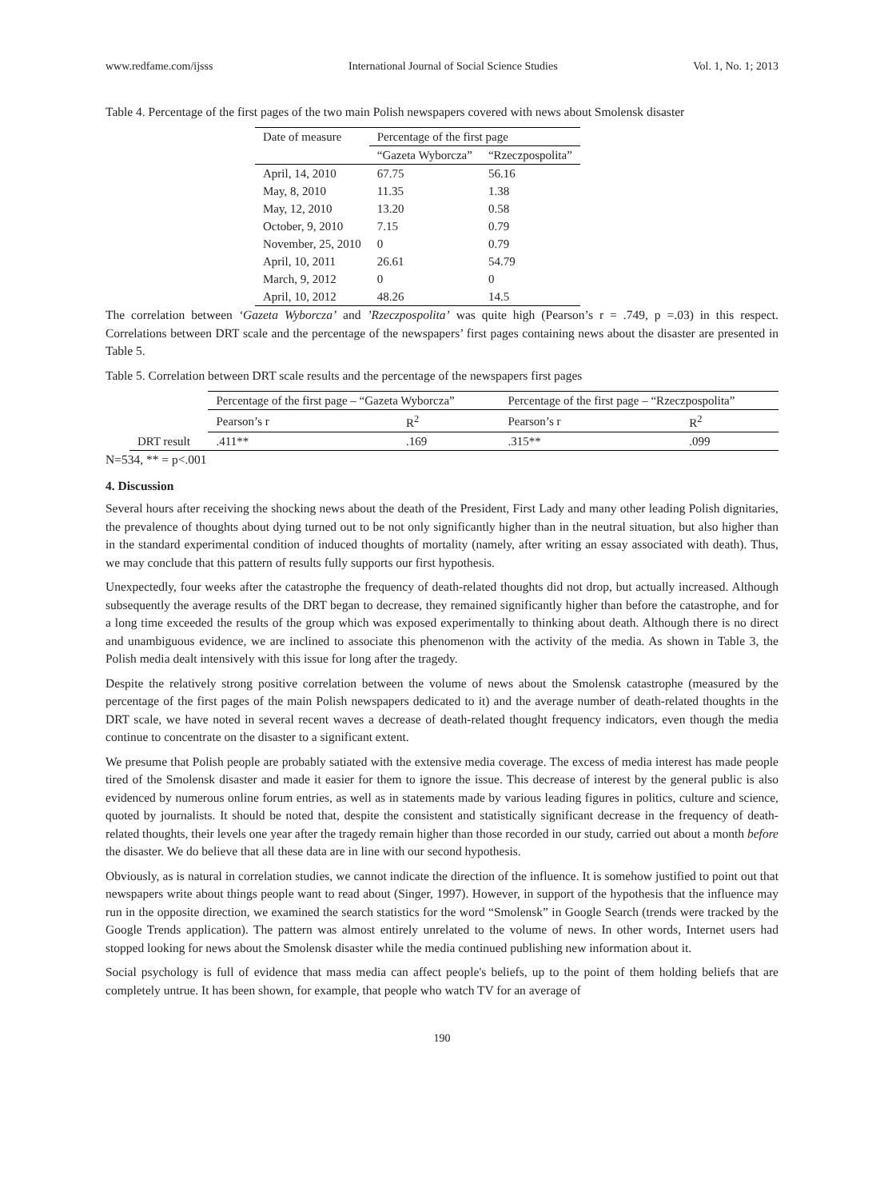www.redfame.com/ijsss International Journal of Social Science Studies Vol. 1, No. 1; 2013
Table 4. Percentage of the first pages of the two main Polish newspapers covered with news about Smolensk disaster
| Date of measure | Percentage of the first page | |
| --- | --- | --- |
| | “Gazeta Wyborcza” | “Rzeczpospolita” |
| April, 14, 2010 | 67.75 | 56.16 |
| May, 8, 2010 | 11.35 | 1.38 |
| May, 12, 2010 | 13.20 | 0.58 |
| October, 9, 2010 | 7.15 | 0.79 |
| November, 25, 2010 | 0 | 0.79 |
| April, 10, 2011 | 26.61 | 54.79 |
| March, 9, 2012 | 0 | 0 |
| April, 10, 2012 | 48.26 | 14.5 |
The correlation between ‘Gazeta Wyborcza’ and ’Rzeczpospolita’ was quite high (Pearson’s r = .749, p =.03) in this respect. Correlations between DRT scale and the percentage of the newspapers’ first pages containing news about the disaster are presented in Table 5.
Table 5. Correlation between DRT scale results and the percentage of the newspapers first pages
| | Percentage of the first page – “Gazeta Wyborcza” | | Percentage of the first page – “Rzeczpospolita” | |
| --- | --- | --- | --- | --- |
| | Pearson’s r | R<sup>2</sup> | Pearson’s r | R<sup>2</sup> |
| DRT result | .411** | .169 | .315** | .099 |
N=534, ** = p<.001
4. Discussion
Several hours after receiving the shocking news about the death of the President, First Lady and many other leading Polish dignitaries, the prevalence of thoughts about dying turned out to be not only significantly higher than in the neutral situation, but also higher than in the standard experimental condition of induced thoughts of mortality (namely, after writing an essay associated with death). Thus, we may conclude that this pattern of results fully supports our first hypothesis.
Unexpectedly, four weeks after the catastrophe the frequency of death-related thoughts did not drop, but actually increased. Although subsequently the average results of the DRT began to decrease, they remained significantly higher than before the catastrophe, and for a long time exceeded the results of the group which was exposed experimentally to thinking about death. Although there is no direct and unambiguous evidence, we are inclined to associate this phenomenon with the activity of the media. As shown in Table 3, the Polish media dealt intensively with this issue for long after the tragedy.
Despite the relatively strong positive correlation between the volume of news about the Smolensk catastrophe (measured by the percentage of the first pages of the main Polish newspapers dedicated to it) and the average number of death-related thoughts in the DRT scale, we have noted in several recent waves a decrease of death-related thought frequency indicators, even though the media continue to concentrate on the disaster to a significant extent.
We presume that Polish people are probably satiated with the extensive media coverage. The excess of media interest has made people tired of the Smolensk disaster and made it easier for them to ignore the issue. This decrease of interest by the general public is also evidenced by numerous online forum entries, as well as in statements made by various leading figures in politics, culture and science, quoted by journalists. It should be noted that, despite the consistent and statistically significant decrease in the frequency of death-related thoughts, their levels one year after the tragedy remain higher than those recorded in our study, carried out about a month before the disaster. We do believe that all these data are in line with our second hypothesis.
Obviously, as is natural in correlation studies, we cannot indicate the direction of the influence. It is somehow justified to point out that newspapers write about things people want to read about (Singer, 1997). However, in support of the hypothesis that the influence may run in the opposite direction, we examined the search statistics for the word “Smolensk” in Google Search (trends were tracked by the Google Trends application). The pattern was almost entirely unrelated to the volume of news. In other words, Internet users had stopped looking for news about the Smolensk disaster while the media continued publishing new information about it.
Social psychology is full of evidence that mass media can affect people's beliefs, up to the point of them holding beliefs that are completely untrue. It has been shown, for example, that people who watch TV for an average of
190